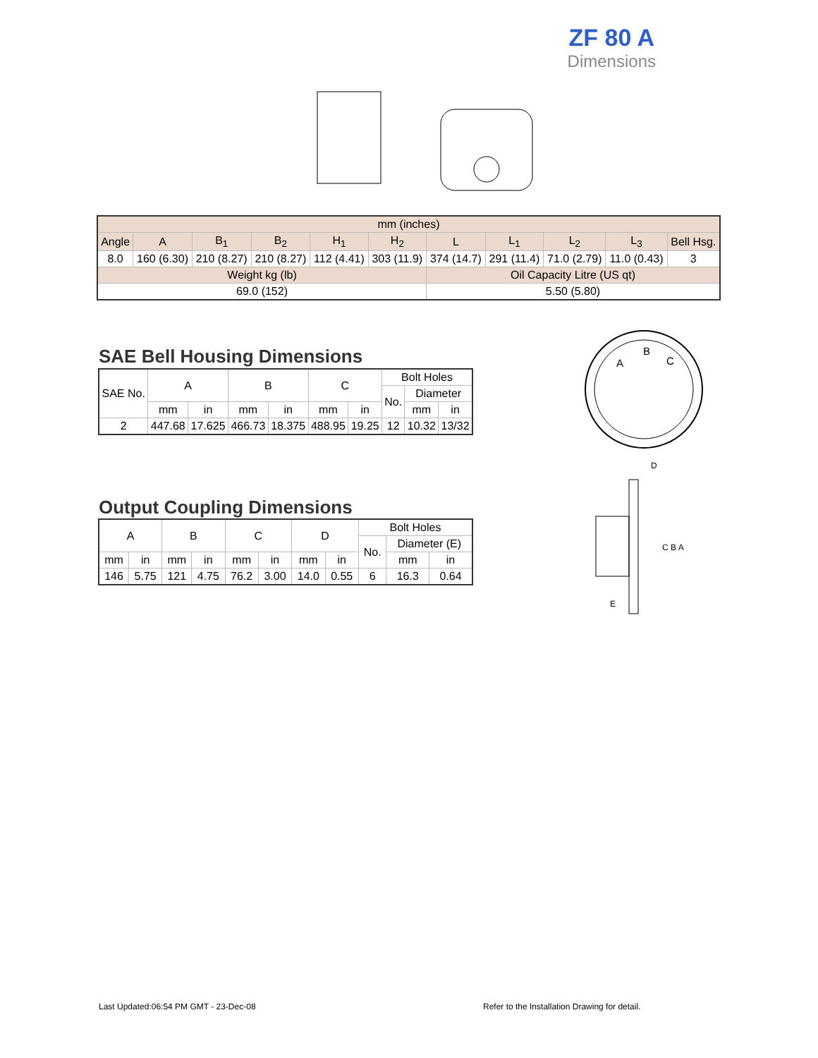ZF 80 A
Dimensions
| mm (inches) | | | | | | | | | | |
| Angle | A | B<sub>1</sub> | B<sub>2</sub> | H<sub>1</sub> | H<sub>2</sub> | L | L<sub>1</sub> | L<sub>2</sub> | L<sub>3</sub> | Bell Hsg. |
| 8.0 | 160 (6.30) | 210 (8.27) | 210 (8.27) | 112 (4.41) | 303 (11.9) | 374 (14.7) | 291 (11.4) | 71.0 (2.79) | 11.0 (0.43) | 3 |
| Weight kg (lb) | | | | | | Oil Capacity Litre (US qt) | | | | |
| 69.0 (152) | | | | | | 5.50 (5.80) | | | | |
SAE Bell Housing Dimensions
| SAE No. | A | | B | | C | | Bolt Holes | | |
| | | | | | | | No. | Diameter | |
| | mm | in | mm | in | mm | in | | mm | in |
| 2 | 447.68 | 17.625 | 466.73 | 18.375 | 488.95 | 19.25 | 12 | 10.32 | 13/32 |
A
B
C
Output Coupling Dimensions
| A | | B | | C | | D | | Bolt Holes | | |
| | | | | | | | | No. | Diameter (E) | |
| mm | in | mm | in | mm | in | mm | in | | mm | in |
| 146 | 5.75 | 121 | 4.75 | 76.2 | 3.00 | 14.0 | 0.55 | 6 | 16.3 | 0.64 |
D
C B A
E
Last Updated:06:54 PM GMT - 23-Dec-08
Refer to the Installation Drawing for detail.